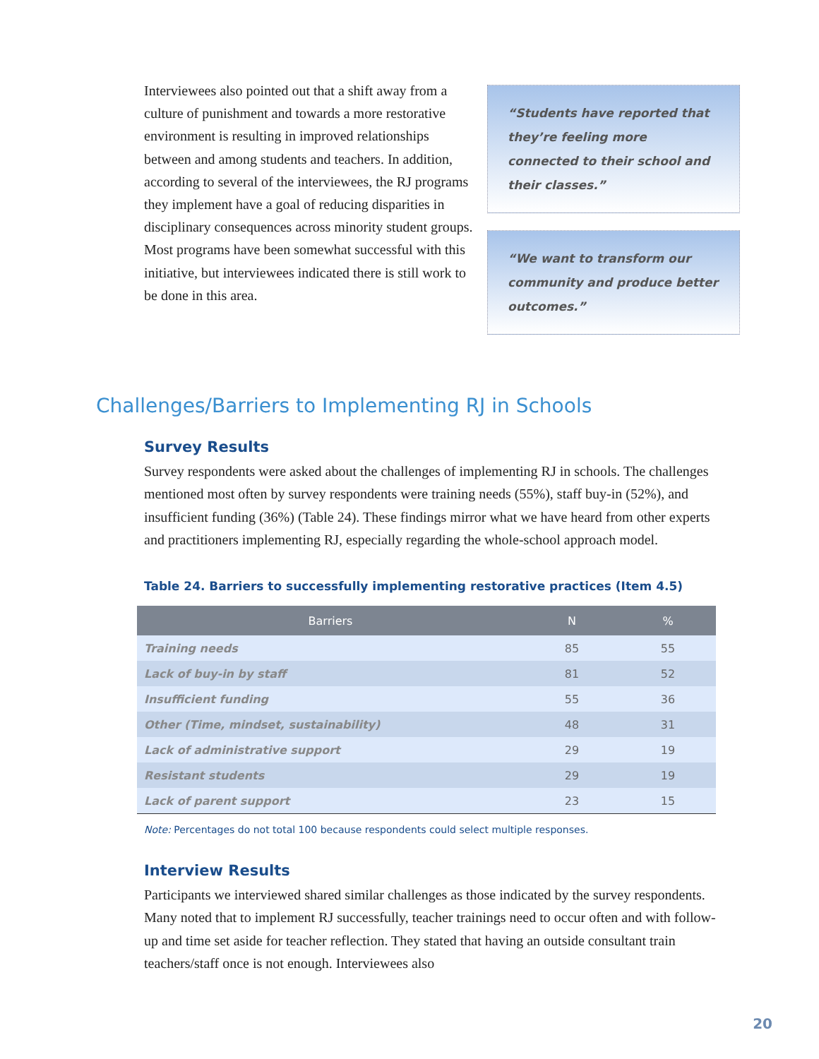Interviewees also pointed out that a shift away from a culture of punishment and towards a more restorative environment is resulting in improved relationships between and among students and teachers. In addition, according to several of the interviewees, the RJ programs they implement have a goal of reducing disparities in disciplinary consequences across minority student groups. Most programs have been somewhat successful with this initiative, but interviewees indicated there is still work to be done in this area.
“Students have reported that they’re feeling more connected to their school and their classes.”
“We want to transform our community and produce better outcomes.”
Challenges/Barriers to Implementing RJ in Schools
Survey Results
Survey respondents were asked about the challenges of implementing RJ in schools. The challenges mentioned most often by survey respondents were training needs (55%), staff buy-in (52%), and insufficient funding (36%) (Table 24). These findings mirror what we have heard from other experts and practitioners implementing RJ, especially regarding the whole-school approach model.
Table 24. Barriers to successfully implementing restorative practices (Item 4.5)
| Barriers | N | % |
| --- | --- | --- |
| Training needs | 85 | 55 |
| Lack of buy-in by staff | 81 | 52 |
| Insufficient funding | 55 | 36 |
| Other (Time, mindset, sustainability) | 48 | 31 |
| Lack of administrative support | 29 | 19 |
| Resistant students | 29 | 19 |
| Lack of parent support | 23 | 15 |
Note: Percentages do not total 100 because respondents could select multiple responses.
Interview Results
Participants we interviewed shared similar challenges as those indicated by the survey respondents. Many noted that to implement RJ successfully, teacher trainings need to occur often and with follow-up and time set aside for teacher reflection. They stated that having an outside consultant train teachers/staff once is not enough. Interviewees also
20